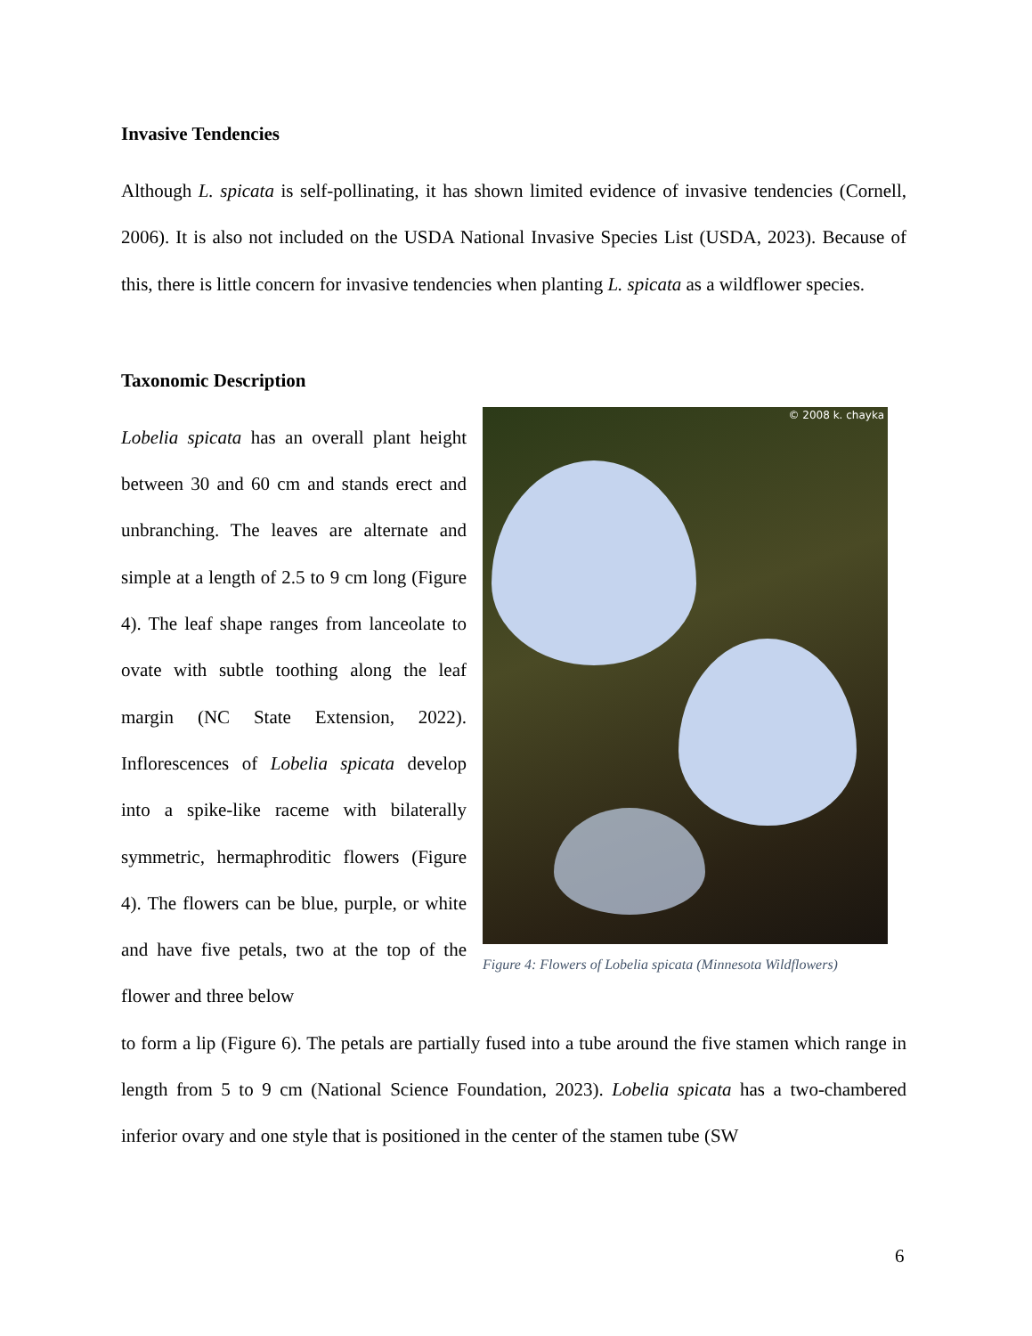Invasive Tendencies
Although L. spicata is self-pollinating, it has shown limited evidence of invasive tendencies (Cornell, 2006). It is also not included on the USDA National Invasive Species List (USDA, 2023). Because of this, there is little concern for invasive tendencies when planting L. spicata as a wildflower species.
Taxonomic Description
Lobelia spicata has an overall plant height between 30 and 60 cm and stands erect and unbranching. The leaves are alternate and simple at a length of 2.5 to 9 cm long (Figure 4). The leaf shape ranges from lanceolate to ovate with subtle toothing along the leaf margin (NC State Extension, 2022). Inflorescences of Lobelia spicata develop into a spike-like raceme with bilaterally symmetric, hermaphroditic flowers (Figure 4). The flowers can be blue, purple, or white and have five petals, two at the top of the flower and three below
© 2008 k. chayka
Figure 4: Flowers of Lobelia spicata (Minnesota Wildflowers)
to form a lip (Figure 6). The petals are partially fused into a tube around the five stamen which range in length from 5 to 9 cm (National Science Foundation, 2023). Lobelia spicata has a two-chambered inferior ovary and one style that is positioned in the center of the stamen tube (SW
6